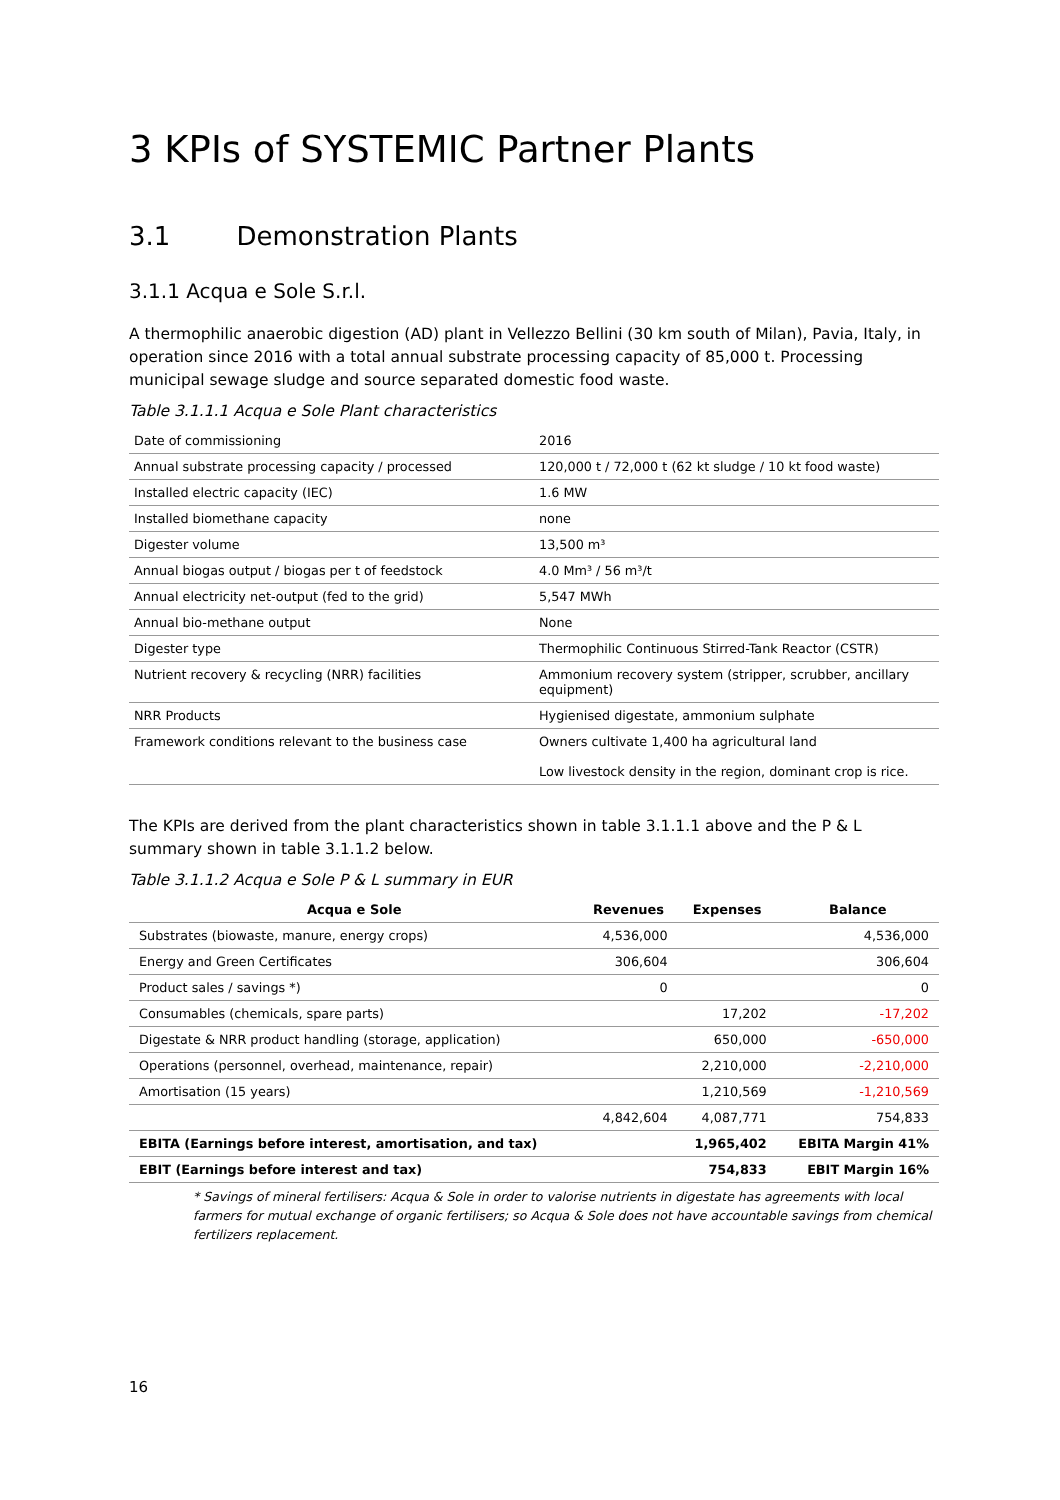3 KPIs of SYSTEMIC Partner Plants
3.1 Demonstration Plants
3.1.1 Acqua e Sole S.r.l.
A thermophilic anaerobic digestion (AD) plant in Vellezzo Bellini (30 km south of Milan), Pavia, Italy, in operation since 2016 with a total annual substrate processing capacity of 85,000 t. Processing municipal sewage sludge and source separated domestic food waste.
Table 3.1.1.1 Acqua e Sole Plant characteristics
| Date of commissioning | 2016 |
| Annual substrate processing capacity / processed | 120,000 t / 72,000 t (62 kt sludge / 10 kt food waste) |
| Installed electric capacity (IEC) | 1.6 MW |
| Installed biomethane capacity | none |
| Digester volume | 13,500 m³ |
| Annual biogas output / biogas per t of feedstock | 4.0 Mm³ / 56 m³/t |
| Annual electricity net-output (fed to the grid) | 5,547 MWh |
| Annual bio-methane output | None |
| Digester type | Thermophilic Continuous Stirred-Tank Reactor (CSTR) |
| Nutrient recovery & recycling (NRR) facilities | Ammonium recovery system (stripper, scrubber, ancillary equipment) |
| NRR Products | Hygienised digestate, ammonium sulphate |
| Framework conditions relevant to the business case | Owners cultivate 1,400 ha agricultural land Low livestock density in the region, dominant crop is rice. |
The KPIs are derived from the plant characteristics shown in table 3.1.1.1 above and the P & L summary shown in table 3.1.1.2 below.
Table 3.1.1.2 Acqua e Sole P & L summary in EUR
| Acqua e Sole | Revenues | Expenses | Balance |
| --- | --- | --- | --- |
| Substrates (biowaste, manure, energy crops) | 4,536,000 | | 4,536,000 |
| Energy and Green Certificates | 306,604 | | 306,604 |
| Product sales / savings *) | 0 | | 0 |
| Consumables (chemicals, spare parts) | | 17,202 | -17,202 |
| Digestate & NRR product handling (storage, application) | | 650,000 | -650,000 |
| Operations (personnel, overhead, maintenance, repair) | | 2,210,000 | -2,210,000 |
| Amortisation (15 years) | | 1,210,569 | -1,210,569 |
| | 4,842,604 | 4,087,771 | 754,833 |
| EBITA (Earnings before interest, amortisation, and tax) | | 1,965,402 | EBITA Margin 41% |
| EBIT (Earnings before interest and tax) | | 754,833 | EBIT Margin 16% |
* Savings of mineral fertilisers: Acqua & Sole in order to valorise nutrients in digestate has agreements with local farmers for mutual exchange of organic fertilisers; so Acqua & Sole does not have accountable savings from chemical fertilizers replacement.
16